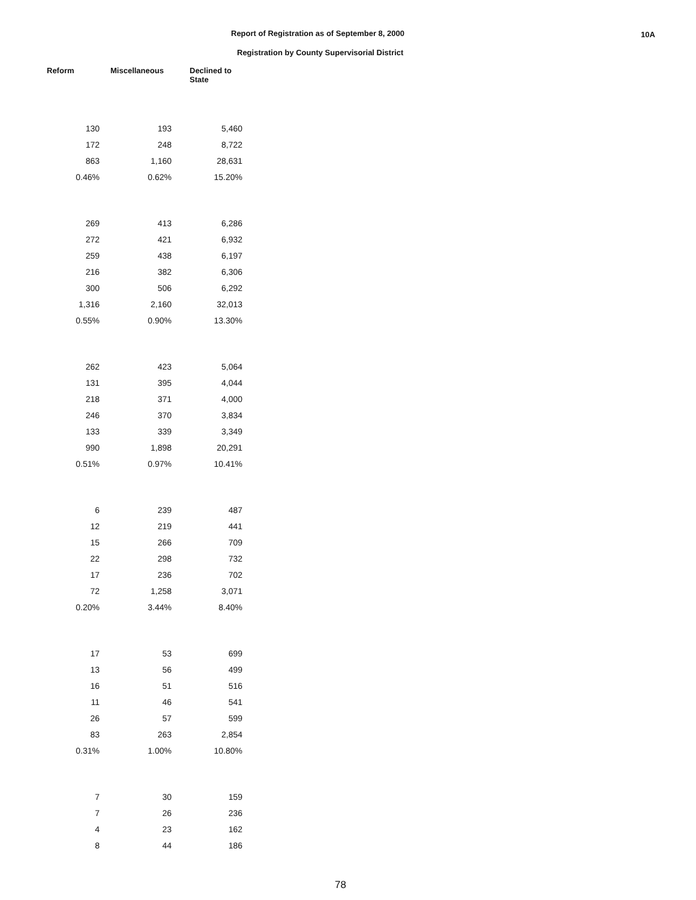Report of Registration as of September 8, 2000
Registration by County Supervisorial District
10A
| Reform | Miscellaneous | Declined to State |
| --- | --- | --- |
| 130 | 193 | 5,460 |
| 172 | 248 | 8,722 |
| 863 | 1,160 | 28,631 |
| 0.46% | 0.62% | 15.20% |
| 269 | 413 | 6,286 |
| 272 | 421 | 6,932 |
| 259 | 438 | 6,197 |
| 216 | 382 | 6,306 |
| 300 | 506 | 6,292 |
| 1,316 | 2,160 | 32,013 |
| 0.55% | 0.90% | 13.30% |
| 262 | 423 | 5,064 |
| 131 | 395 | 4,044 |
| 218 | 371 | 4,000 |
| 246 | 370 | 3,834 |
| 133 | 339 | 3,349 |
| 990 | 1,898 | 20,291 |
| 0.51% | 0.97% | 10.41% |
| 6 | 239 | 487 |
| 12 | 219 | 441 |
| 15 | 266 | 709 |
| 22 | 298 | 732 |
| 17 | 236 | 702 |
| 72 | 1,258 | 3,071 |
| 0.20% | 3.44% | 8.40% |
| 17 | 53 | 699 |
| 13 | 56 | 499 |
| 16 | 51 | 516 |
| 11 | 46 | 541 |
| 26 | 57 | 599 |
| 83 | 263 | 2,854 |
| 0.31% | 1.00% | 10.80% |
| 7 | 30 | 159 |
| 7 | 26 | 236 |
| 4 | 23 | 162 |
| 8 | 44 | 186 |
78